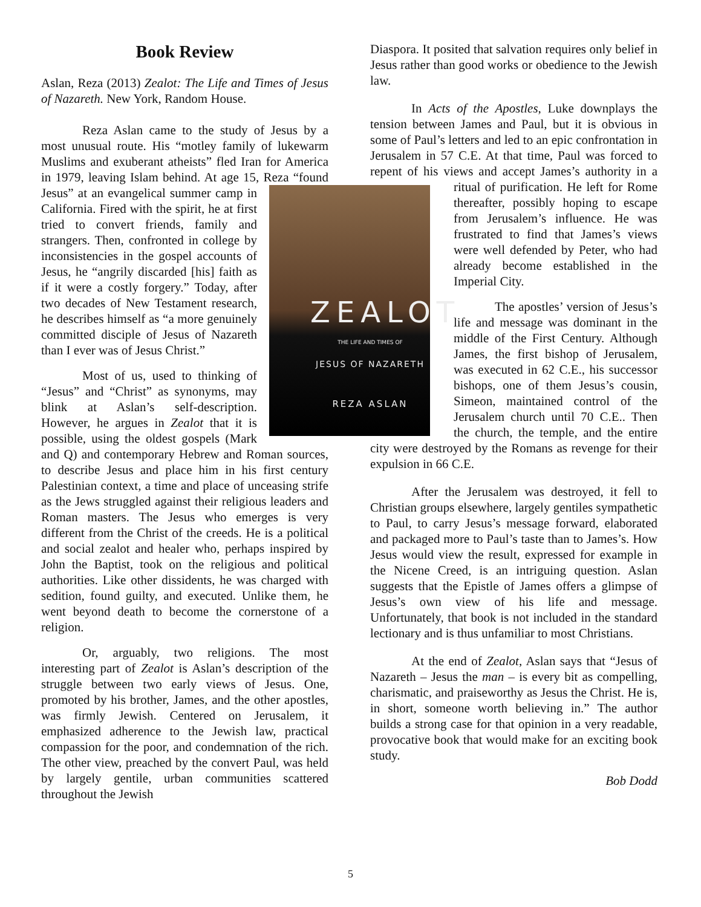Book Review
Aslan, Reza (2013) Zealot: The Life and Times of Jesus of Nazareth. New York, Random House.
Reza Aslan came to the study of Jesus by a most unusual route. His “motley family of lukewarm Muslims and exuberant atheists” fled Iran for America in 1979, leaving Islam behind. At age 15, Reza “found Jesus” at an evangelical
ZEALOT
THE LIFE AND TIMES OF
JESUS OF NAZARETH
REZA ASLAN
summer camp in California. Fired with the spirit, he at first tried to convert friends, family and strangers. Then, confronted in college by inconsistencies in the gospel accounts of Jesus, he “angrily discarded [his] faith as if it were a costly forgery.” Today, after two decades of New Testament research, he describes himself as “a more genuinely committed disciple of Jesus of Nazareth than I ever was of Jesus Christ.”
Most of us, used to thinking of “Jesus” and “Christ” as synonyms, may blink at Aslan’s self-description. However, he argues in Zealot that it is possible, using the oldest gospels (Mark and Q) and contemporary Hebrew and Roman sources, to describe Jesus and place him in his first century Palestinian context, a time and place of unceasing strife as the Jews struggled against their religious leaders and Roman masters. The Jesus who emerges is very different from the Christ of the creeds. He is a political and social zealot and healer who, perhaps inspired by John the Baptist, took on the religious and political authorities. Like other dissidents, he was charged with sedition, found guilty, and executed. Unlike them, he went beyond death to become the cornerstone of a religion.
Or, arguably, two religions. The most interesting part of Zealot is Aslan’s description of the struggle between two early views of Jesus. One, promoted by his brother, James, and the other apostles, was firmly Jewish. Centered on Jerusalem, it emphasized adherence to the Jewish law, practical compassion for the poor, and condemnation of the rich. The other view, preached by the convert Paul, was held by largely gentile, urban communities scattered throughout the Jewish
Diaspora. It posited that salvation requires only belief in Jesus rather than good works or obedience to the Jewish law.
In Acts of the Apostles, Luke downplays the tension between James and Paul, but it is obvious in some of Paul’s letters and led to an epic confrontation in Jerusalem in 57 C.E. At that time, Paul was forced to repent of his views and accept James’s authority in a ritual of purification. He left for Rome thereafter, possibly hoping to escape from Jerusalem’s influence. He was frustrated to find that James’s views were well defended by Peter, who had already become established in the Imperial City.
The apostles’ version of Jesus’s life and message was dominant in the middle of the First Century. Although James, the first bishop of Jerusalem, was executed in 62 C.E., his successor bishops, one of them Jesus’s cousin, Simeon, maintained control of the Jerusalem church until 70 C.E.. Then the church, the temple, and the entire city were destroyed by the Romans as revenge for their expulsion in 66 C.E.
After the Jerusalem was destroyed, it fell to Christian groups elsewhere, largely gentiles sympathetic to Paul, to carry Jesus’s message forward, elaborated and packaged more to Paul’s taste than to James’s. How Jesus would view the result, expressed for example in the Nicene Creed, is an intriguing question. Aslan suggests that the Epistle of James offers a glimpse of Jesus’s own view of his life and message. Unfortunately, that book is not included in the standard lectionary and is thus unfamiliar to most Christians.
At the end of Zealot, Aslan says that “Jesus of Nazareth – Jesus the man – is every bit as compelling, charismatic, and praiseworthy as Jesus the Christ. He is, in short, someone worth believing in.” The author builds a strong case for that opinion in a very readable, provocative book that would make for an exciting book study.
Bob Dodd
5